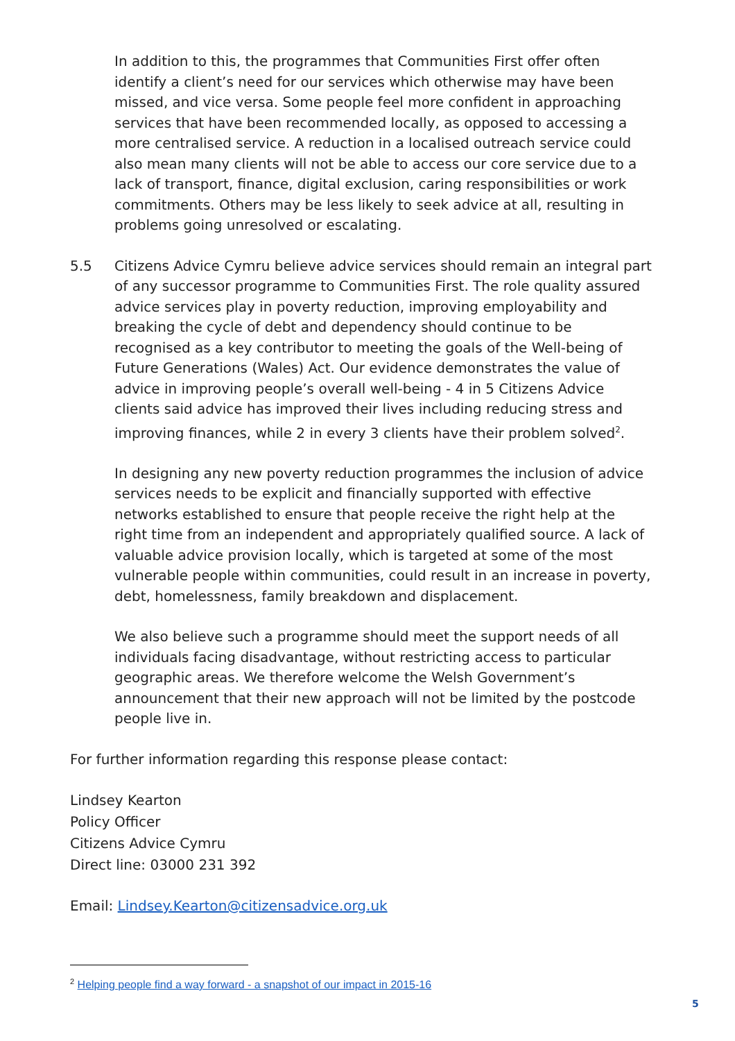In addition to this, the programmes that Communities First offer often identify a client’s need for our services which otherwise may have been missed, and vice versa. Some people feel more confident in approaching services that have been recommended locally, as opposed to accessing a more centralised service. A reduction in a localised outreach service could also mean many clients will not be able to access our core service due to a lack of transport, finance, digital exclusion, caring responsibilities or work commitments. Others may be less likely to seek advice at all, resulting in problems going unresolved or escalating.
5.5 Citizens Advice Cymru believe advice services should remain an integral part of any successor programme to Communities First. The role quality assured advice services play in poverty reduction, improving employability and breaking the cycle of debt and dependency should continue to be recognised as a key contributor to meeting the goals of the Well-being of Future Generations (Wales) Act. Our evidence demonstrates the value of advice in improving people’s overall well-being - 4 in 5 Citizens Advice clients said advice has improved their lives including reducing stress and improving finances, while 2 in every 3 clients have their problem solved<sup>2</sup>.
In designing any new poverty reduction programmes the inclusion of advice services needs to be explicit and financially supported with effective networks established to ensure that people receive the right help at the right time from an independent and appropriately qualified source. A lack of valuable advice provision locally, which is targeted at some of the most vulnerable people within communities, could result in an increase in poverty, debt, homelessness, family breakdown and displacement.
We also believe such a programme should meet the support needs of all individuals facing disadvantage, without restricting access to particular geographic areas. We therefore welcome the Welsh Government’s announcement that their new approach will not be limited by the postcode people live in.
For further information regarding this response please contact:
Lindsey Kearton
Policy Officer
Citizens Advice Cymru
Direct line: 03000 231 392
Email: Lindsey.Kearton@citizensadvice.org.uk
<sup>2</sup> Helping people find a way forward - a snapshot of our impact in 2015-16
5